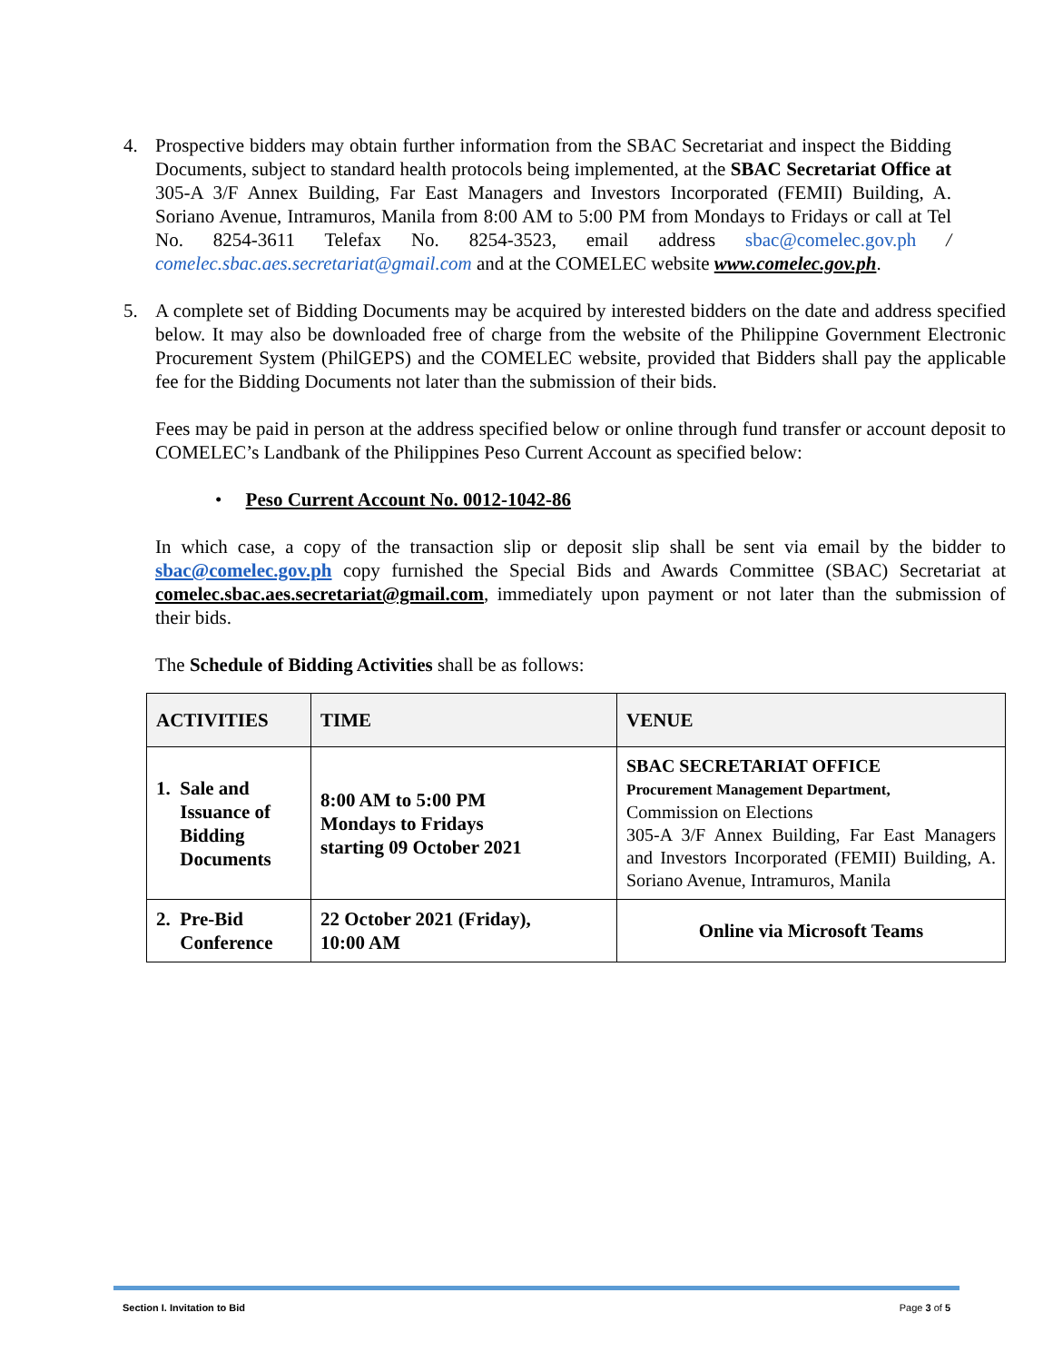4. Prospective bidders may obtain further information from the SBAC Secretariat and inspect the Bidding Documents, subject to standard health protocols being implemented, at the SBAC Secretariat Office at 305-A 3/F Annex Building, Far East Managers and Investors Incorporated (FEMII) Building, A. Soriano Avenue, Intramuros, Manila from 8:00 AM to 5:00 PM from Mondays to Fridays or call at Tel No. 8254-3611 Telefax No. 8254-3523, email address sbac@comelec.gov.ph / comelec.sbac.aes.secretariat@gmail.com and at the COMELEC website www.comelec.gov.ph.
5. A complete set of Bidding Documents may be acquired by interested bidders on the date and address specified below. It may also be downloaded free of charge from the website of the Philippine Government Electronic Procurement System (PhilGEPS) and the COMELEC website, provided that Bidders shall pay the applicable fee for the Bidding Documents not later than the submission of their bids.
Fees may be paid in person at the address specified below or online through fund transfer or account deposit to COMELEC’s Landbank of the Philippines Peso Current Account as specified below:
• Peso Current Account No. 0012-1042-86
In which case, a copy of the transaction slip or deposit slip shall be sent via email by the bidder to sbac@comelec.gov.ph copy furnished the Special Bids and Awards Committee (SBAC) Secretariat at comelec.sbac.aes.secretariat@gmail.com, immediately upon payment or not later than the submission of their bids.
The Schedule of Bidding Activities shall be as follows:
| ACTIVITIES | TIME | VENUE |
| --- | --- | --- |
| 1. Sale and Issuance of Bidding Documents | 8:00 AM to 5:00 PM Mondays to Fridays starting 09 October 2021 | SBAC SECRETARIAT OFFICE Procurement Management Department, Commission on Elections 305-A 3/F Annex Building, Far East Managers and Investors Incorporated (FEMII) Building, A. Soriano Avenue, Intramuros, Manila |
| 2. Pre-Bid Conference | 22 October 2021 (Friday), 10:00 AM | Online via Microsoft Teams |
Section I. Invitation to Bid Page 3 of 5